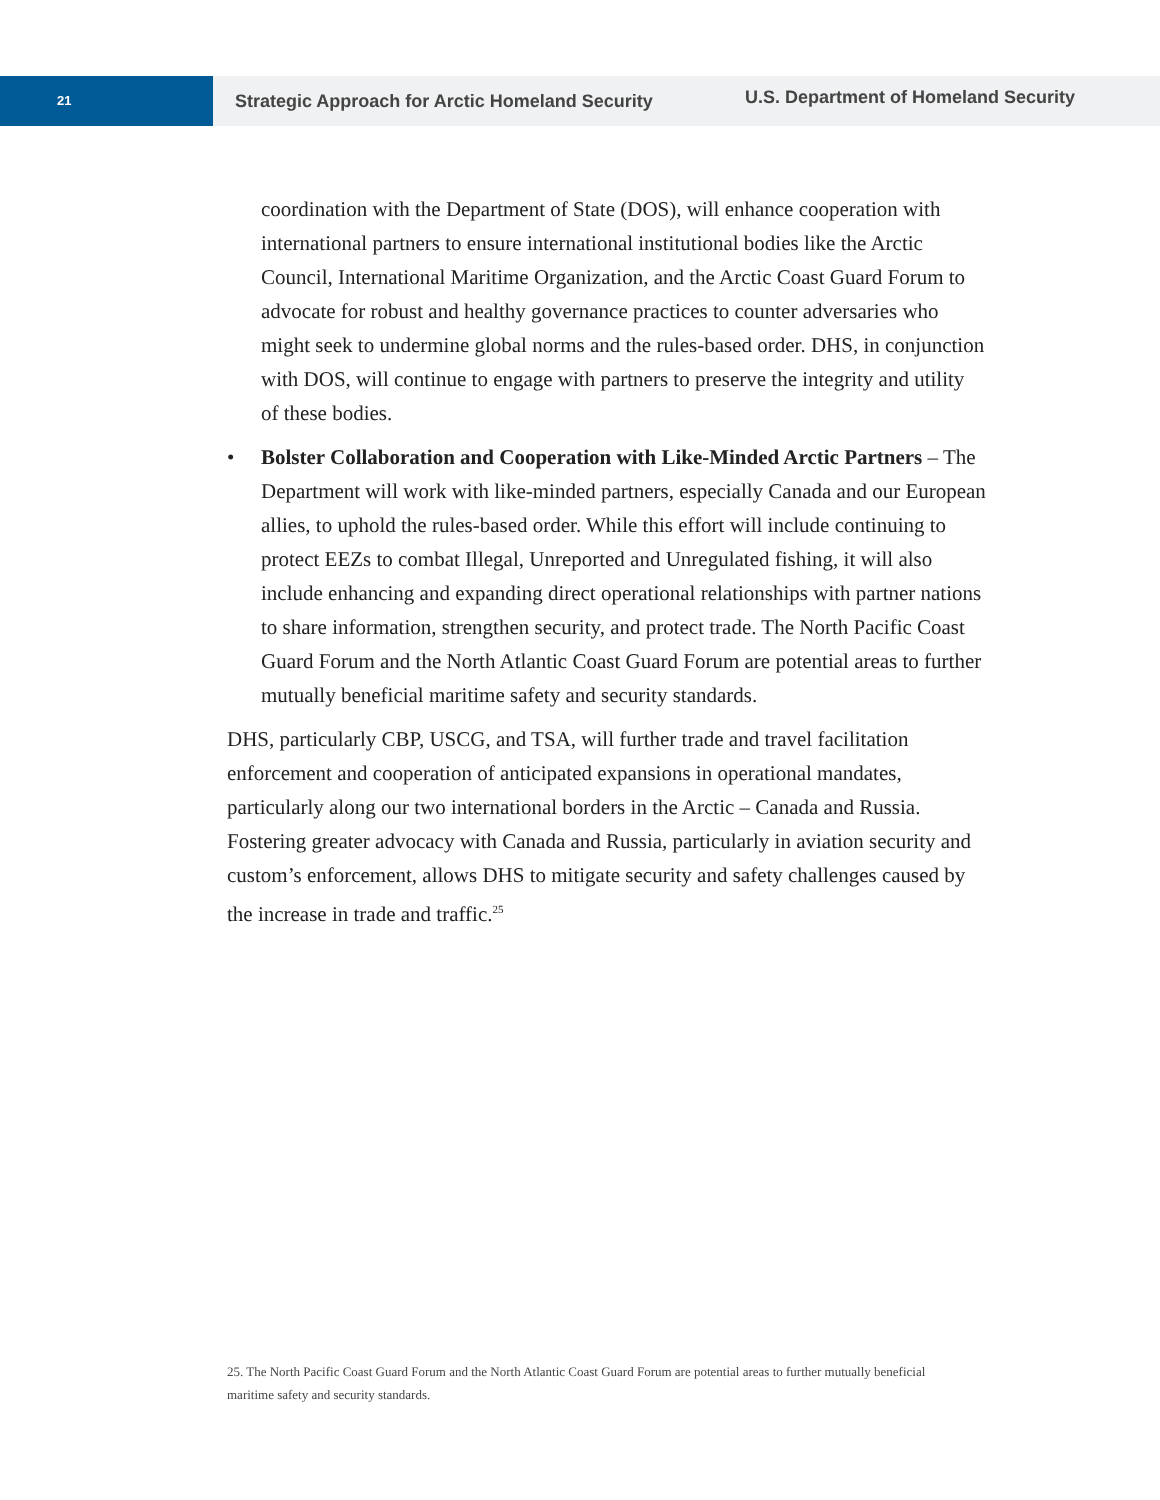21
Strategic Approach for Arctic Homeland Security
U.S. Department of Homeland Security
coordination with the Department of State (DOS), will enhance cooperation with international partners to ensure international institutional bodies like the Arctic Council, International Maritime Organization, and the Arctic Coast Guard Forum to advocate for robust and healthy governance practices to counter adversaries who might seek to undermine global norms and the rules-based order. DHS, in conjunction with DOS, will continue to engage with partners to preserve the integrity and utility of these bodies.
• Bolster Collaboration and Cooperation with Like-Minded Arctic Partners – The Department will work with like-minded partners, especially Canada and our European allies, to uphold the rules-based order. While this effort will include continuing to protect EEZs to combat Illegal, Unreported and Unregulated fishing, it will also include enhancing and expanding direct operational relationships with partner nations to share information, strengthen security, and protect trade. The North Pacific Coast Guard Forum and the North Atlantic Coast Guard Forum are potential areas to further mutually beneficial maritime safety and security standards.
DHS, particularly CBP, USCG, and TSA, will further trade and travel facilitation enforcement and cooperation of anticipated expansions in operational mandates, particularly along our two international borders in the Arctic – Canada and Russia. Fostering greater advocacy with Canada and Russia, particularly in aviation security and custom’s enforcement, allows DHS to mitigate security and safety challenges caused by the increase in trade and traffic.<sup>25</sup>
25. The North Pacific Coast Guard Forum and the North Atlantic Coast Guard Forum are potential areas to further mutually beneficial maritime safety and security standards.